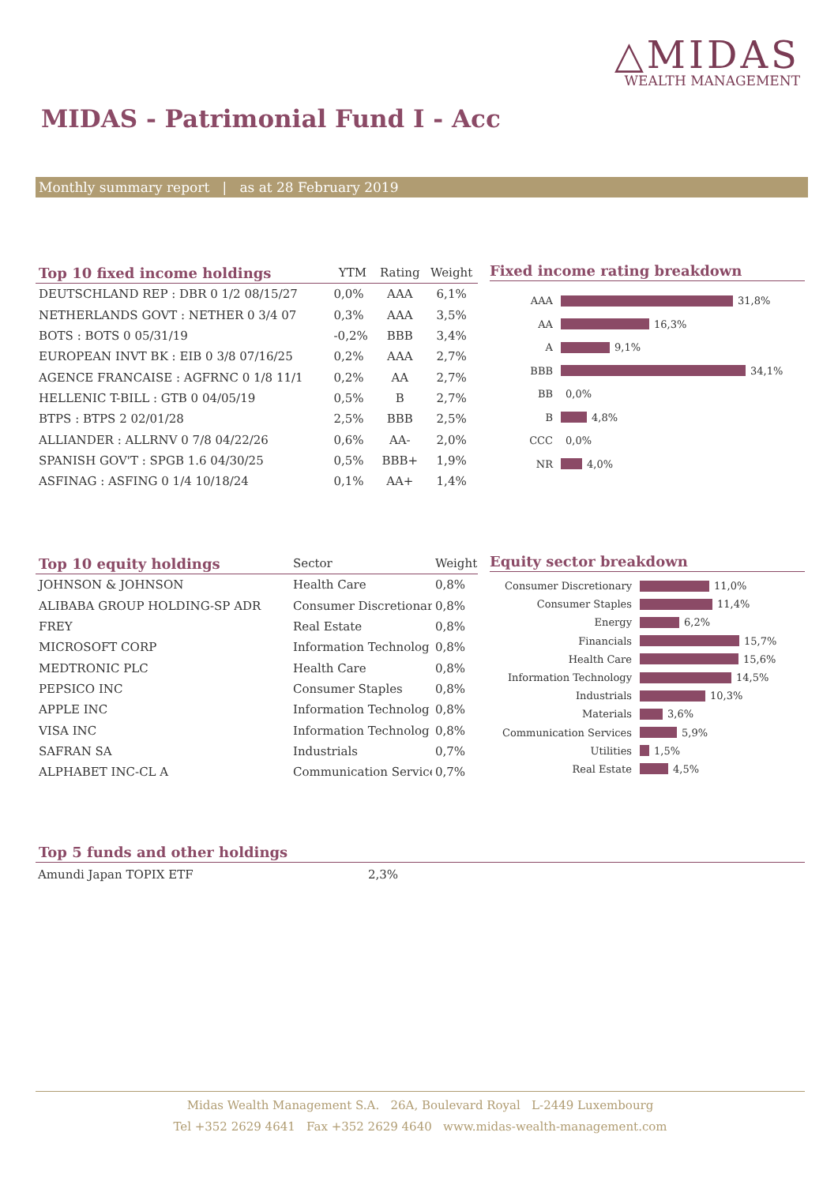△MIDAS
WEALTH MANAGEMENT
MIDAS - Patrimonial Fund I - Acc
Monthly summary report | as at 28 February 2019
| Top 10 fixed income holdings | YTM | Rating | Weight |
| --- | --- | --- | --- |
| DEUTSCHLAND REP : DBR 0 1/2 08/15/27 | 0,0% | AAA | 6,1% |
| NETHERLANDS GOVT : NETHER 0 3/4 07 | 0,3% | AAA | 3,5% |
| BOTS : BOTS 0 05/31/19 | -0,2% | BBB | 3,4% |
| EUROPEAN INVT BK : EIB 0 3/8 07/16/25 | 0,2% | AAA | 2,7% |
| AGENCE FRANCAISE : AGFRNC 0 1/8 11/1 | 0,2% | AA | 2,7% |
| HELLENIC T-BILL : GTB 0 04/05/19 | 0,5% | B | 2,7% |
| BTPS : BTPS 2 02/01/28 | 2,5% | BBB | 2,5% |
| ALLIANDER : ALLRNV 0 7/8 04/22/26 | 0,6% | AA- | 2,0% |
| SPANISH GOV'T : SPGB 1.6 04/30/25 | 0,5% | BBB+ | 1,9% |
| ASFINAG : ASFING 0 1/4 10/18/24 | 0,1% | AA+ | 1,4% |
Fixed income rating breakdown
AAA 31,8%
AA 16,3%
A 9,1%
BBB 34,1%
BB 0,0%
B 4,8%
CCC 0,0%
NR 4,0%
| Top 10 equity holdings | Sector | Weight |
| --- | --- | --- |
| JOHNSON & JOHNSON | Health Care | 0,8% |
| ALIBABA GROUP HOLDING-SP ADR | Consumer Discretionar | 0,8% |
| FREY | Real Estate | 0,8% |
| MICROSOFT CORP | Information Technolog | 0,8% |
| MEDTRONIC PLC | Health Care | 0,8% |
| PEPSICO INC | Consumer Staples | 0,8% |
| APPLE INC | Information Technolog | 0,8% |
| VISA INC | Information Technolog | 0,8% |
| SAFRAN SA | Industrials | 0,7% |
| ALPHABET INC-CL A | Communication Service | 0,7% |
Equity sector breakdown
Consumer Discretionary 11,0%
Consumer Staples 11,4%
Energy 6,2%
Financials 15,7%
Health Care 15,6%
Information Technology 14,5%
Industrials 10,3%
Materials 3,6%
Communication Services 5,9%
Utilities 1,5%
Real Estate 4,5%
Top 5 funds and other holdings
Amundi Japan TOPIX ETF 2,3%
Midas Wealth Management S.A. 26A, Boulevard Royal L-2449 Luxembourg
Tel +352 2629 4641 Fax +352 2629 4640 www.midas-wealth-management.com